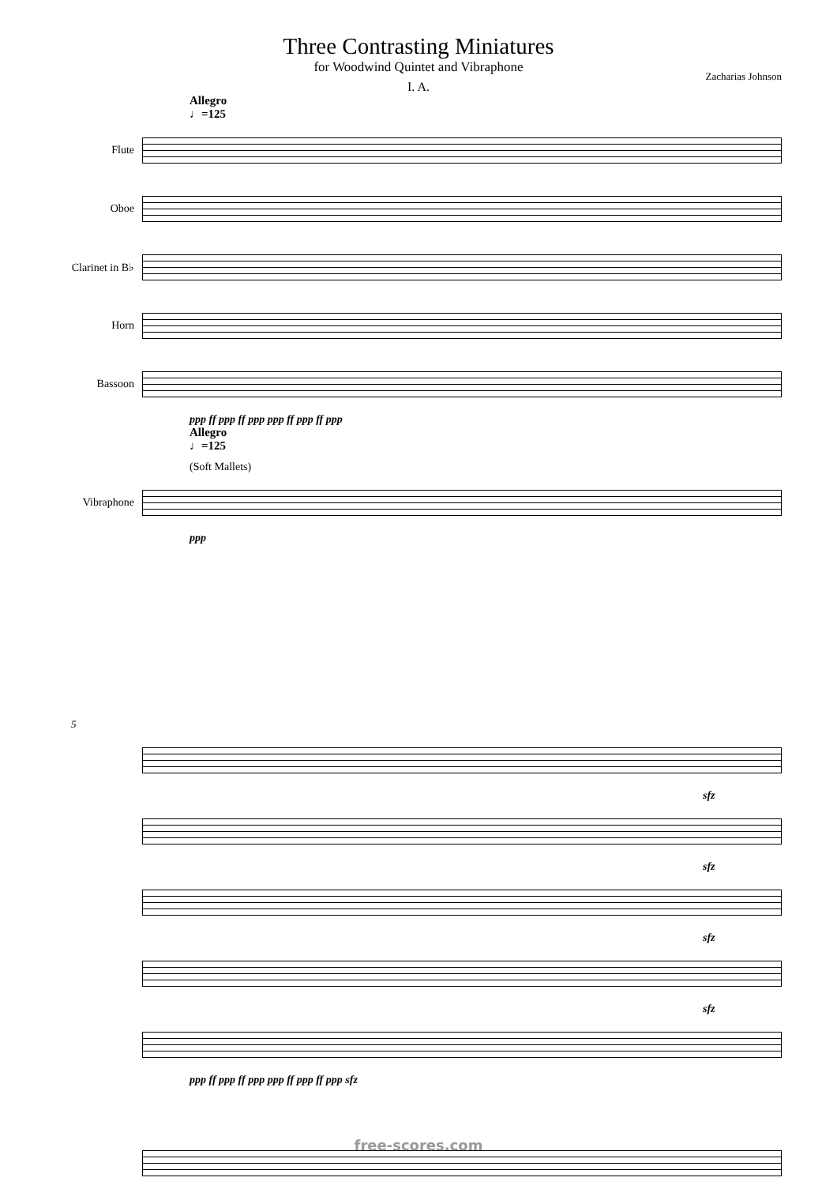Three Contrasting Miniatures
for Woodwind Quintet and Vibraphone
Zacharias Johnson
I. A.
Allegro
♩=125
Flute
Oboe
Clarinet in B♭
Horn
Bassoon
ppp ff ppp ff ppp ppp ff ppp ff ppp
Allegro
♩=125
(Soft Mallets)
Vibraphone
ppp
5
sfz
sfz
sfz
sfz
ppp ff ppp ff ppp ppp ff ppp ff ppp sfz
free-scores.com